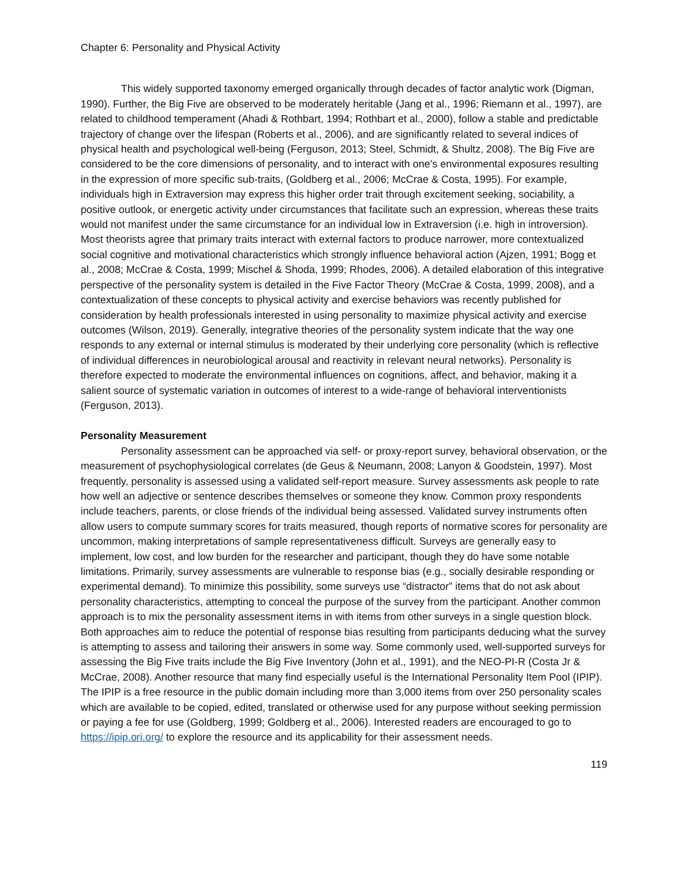Chapter 6: Personality and Physical Activity
This widely supported taxonomy emerged organically through decades of factor analytic work (Digman, 1990). Further, the Big Five are observed to be moderately heritable (Jang et al., 1996; Riemann et al., 1997), are related to childhood temperament (Ahadi & Rothbart, 1994; Rothbart et al., 2000), follow a stable and predictable trajectory of change over the lifespan (Roberts et al., 2006), and are significantly related to several indices of physical health and psychological well-being (Ferguson, 2013; Steel, Schmidt, & Shultz, 2008). The Big Five are considered to be the core dimensions of personality, and to interact with one’s environmental exposures resulting in the expression of more specific sub-traits, (Goldberg et al., 2006; McCrae & Costa, 1995). For example, individuals high in Extraversion may express this higher order trait through excitement seeking, sociability, a positive outlook, or energetic activity under circumstances that facilitate such an expression, whereas these traits would not manifest under the same circumstance for an individual low in Extraversion (i.e. high in introversion). Most theorists agree that primary traits interact with external factors to produce narrower, more contextualized social cognitive and motivational characteristics which strongly influence behavioral action (Ajzen, 1991; Bogg et al., 2008; McCrae & Costa, 1999; Mischel & Shoda, 1999; Rhodes, 2006). A detailed elaboration of this integrative perspective of the personality system is detailed in the Five Factor Theory (McCrae & Costa, 1999, 2008), and a contextualization of these concepts to physical activity and exercise behaviors was recently published for consideration by health professionals interested in using personality to maximize physical activity and exercise outcomes (Wilson, 2019). Generally, integrative theories of the personality system indicate that the way one responds to any external or internal stimulus is moderated by their underlying core personality (which is reflective of individual differences in neurobiological arousal and reactivity in relevant neural networks). Personality is therefore expected to moderate the environmental influences on cognitions, affect, and behavior, making it a salient source of systematic variation in outcomes of interest to a wide-range of behavioral interventionists (Ferguson, 2013).
Personality Measurement
Personality assessment can be approached via self- or proxy-report survey, behavioral observation, or the measurement of psychophysiological correlates (de Geus & Neumann, 2008; Lanyon & Goodstein, 1997). Most frequently, personality is assessed using a validated self-report measure. Survey assessments ask people to rate how well an adjective or sentence describes themselves or someone they know. Common proxy respondents include teachers, parents, or close friends of the individual being assessed. Validated survey instruments often allow users to compute summary scores for traits measured, though reports of normative scores for personality are uncommon, making interpretations of sample representativeness difficult. Surveys are generally easy to implement, low cost, and low burden for the researcher and participant, though they do have some notable limitations. Primarily, survey assessments are vulnerable to response bias (e.g., socially desirable responding or experimental demand). To minimize this possibility, some surveys use “distractor” items that do not ask about personality characteristics, attempting to conceal the purpose of the survey from the participant. Another common approach is to mix the personality assessment items in with items from other surveys in a single question block. Both approaches aim to reduce the potential of response bias resulting from participants deducing what the survey is attempting to assess and tailoring their answers in some way. Some commonly used, well-supported surveys for assessing the Big Five traits include the Big Five Inventory (John et al., 1991), and the NEO-PI-R (Costa Jr & McCrae, 2008). Another resource that many find especially useful is the International Personality Item Pool (IPIP). The IPIP is a free resource in the public domain including more than 3,000 items from over 250 personality scales which are available to be copied, edited, translated or otherwise used for any purpose without seeking permission or paying a fee for use (Goldberg, 1999; Goldberg et al., 2006). Interested readers are encouraged to go to https://ipip.ori.org/ to explore the resource and its applicability for their assessment needs.
119